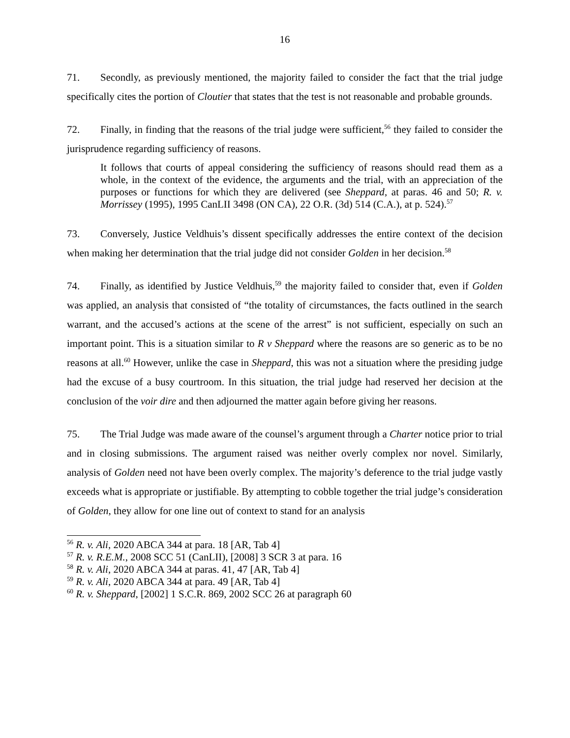16
71. Secondly, as previously mentioned, the majority failed to consider the fact that the trial judge specifically cites the portion of Cloutier that states that the test is not reasonable and probable grounds.
72. Finally, in finding that the reasons of the trial judge were sufficient,<sup>56</sup> they failed to consider the jurisprudence regarding sufficiency of reasons.
It follows that courts of appeal considering the sufficiency of reasons should read them as a whole, in the context of the evidence, the arguments and the trial, with an appreciation of the purposes or functions for which they are delivered (see Sheppard, at paras. 46 and 50; R. v. Morrissey (1995), 1995 CanLII 3498 (ON CA), 22 O.R. (3d) 514 (C.A.), at p. 524).<sup>57</sup>
73. Conversely, Justice Veldhuis’s dissent specifically addresses the entire context of the decision when making her determination that the trial judge did not consider Golden in her decision.<sup>58</sup>
74. Finally, as identified by Justice Veldhuis,<sup>59</sup> the majority failed to consider that, even if Golden was applied, an analysis that consisted of “the totality of circumstances, the facts outlined in the search warrant, and the accused’s actions at the scene of the arrest” is not sufficient, especially on such an important point. This is a situation similar to R v Sheppard where the reasons are so generic as to be no reasons at all.<sup>60</sup> However, unlike the case in Sheppard, this was not a situation where the presiding judge had the excuse of a busy courtroom. In this situation, the trial judge had reserved her decision at the conclusion of the voir dire and then adjourned the matter again before giving her reasons.
75. The Trial Judge was made aware of the counsel’s argument through a Charter notice prior to trial and in closing submissions. The argument raised was neither overly complex nor novel. Similarly, analysis of Golden need not have been overly complex. The majority’s deference to the trial judge vastly exceeds what is appropriate or justifiable. By attempting to cobble together the trial judge’s consideration of Golden, they allow for one line out of context to stand for an analysis
<sup>56</sup> R. v. Ali, 2020 ABCA 344 at para. 18 [AR, Tab 4]
<sup>57</sup> R. v. R.E.M., 2008 SCC 51 (CanLII), [2008] 3 SCR 3 at para. 16
<sup>58</sup> R. v. Ali, 2020 ABCA 344 at paras. 41, 47 [AR, Tab 4]
<sup>59</sup> R. v. Ali, 2020 ABCA 344 at para. 49 [AR, Tab 4]
<sup>60</sup> R. v. Sheppard, [2002] 1 S.C.R. 869, 2002 SCC 26 at paragraph 60